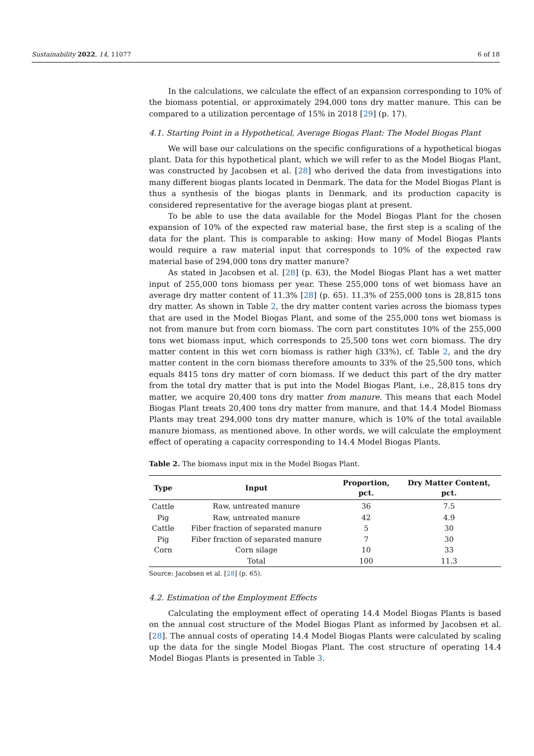Sustainability 2022, 14, 11077 6 of 18
In the calculations, we calculate the effect of an expansion corresponding to 10% of the biomass potential, or approximately 294,000 tons dry matter manure. This can be compared to a utilization percentage of 15% in 2018 [29] (p. 17).
4.1. Starting Point in a Hypothetical, Average Biogas Plant: The Model Biogas Plant
We will base our calculations on the specific configurations of a hypothetical biogas plant. Data for this hypothetical plant, which we will refer to as the Model Biogas Plant, was constructed by Jacobsen et al. [28] who derived the data from investigations into many different biogas plants located in Denmark. The data for the Model Biogas Plant is thus a synthesis of the biogas plants in Denmark, and its production capacity is considered representative for the average biogas plant at present.
To be able to use the data available for the Model Biogas Plant for the chosen expansion of 10% of the expected raw material base, the first step is a scaling of the data for the plant. This is comparable to asking: How many of Model Biogas Plants would require a raw material input that corresponds to 10% of the expected raw material base of 294,000 tons dry matter manure?
As stated in Jacobsen et al. [28] (p. 63), the Model Biogas Plant has a wet matter input of 255,000 tons biomass per year. These 255,000 tons of wet biomass have an average dry matter content of 11.3% [28] (p. 65). 11.3% of 255,000 tons is 28,815 tons dry matter. As shown in Table 2, the dry matter content varies across the biomass types that are used in the Model Biogas Plant, and some of the 255,000 tons wet biomass is not from manure but from corn biomass. The corn part constitutes 10% of the 255,000 tons wet biomass input, which corresponds to 25,500 tons wet corn biomass. The dry matter content in this wet corn biomass is rather high (33%), cf. Table 2, and the dry matter content in the corn biomass therefore amounts to 33% of the 25,500 tons, which equals 8415 tons dry matter of corn biomass. If we deduct this part of the dry matter from the total dry matter that is put into the Model Biogas Plant, i.e., 28,815 tons dry matter, we acquire 20,400 tons dry matter from manure. This means that each Model Biogas Plant treats 20,400 tons dry matter from manure, and that 14.4 Model Biomass Plants may treat 294,000 tons dry matter manure, which is 10% of the total available manure biomass, as mentioned above. In other words, we will calculate the employment effect of operating a capacity corresponding to 14.4 Model Biogas Plants.
Table 2. The biomass input mix in the Model Biogas Plant.
| Type | Input | Proportion, pct. | Dry Matter Content, pct. |
| --- | --- | --- | --- |
| Cattle | Raw, untreated manure | 36 | 7.5 |
| Pig | Raw, untreated manure | 42 | 4.9 |
| Cattle | Fiber fraction of separated manure | 5 | 30 |
| Pig | Fiber fraction of separated manure | 7 | 30 |
| Corn | Corn silage | 10 | 33 |
| | Total | 100 | 11.3 |
Source: Jacobsen et al. [28] (p. 65).
4.2. Estimation of the Employment Effects
Calculating the employment effect of operating 14.4 Model Biogas Plants is based on the annual cost structure of the Model Biogas Plant as informed by Jacobsen et al. [28]. The annual costs of operating 14.4 Model Biogas Plants were calculated by scaling up the data for the single Model Biogas Plant. The cost structure of operating 14.4 Model Biogas Plants is presented in Table 3.